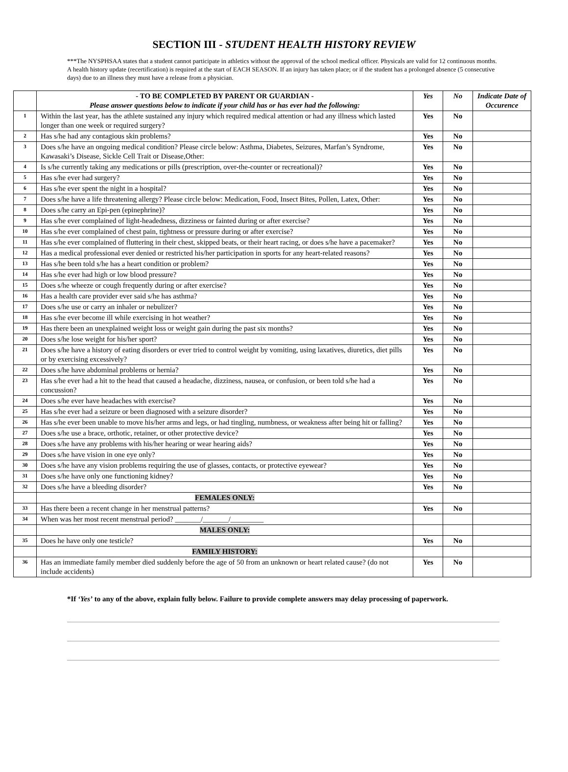SECTION III - STUDENT HEALTH HISTORY REVIEW
***The NYSPHSAA states that a student cannot participate in athletics without the approval of the school medical officer. Physicals are valid for 12 continuous months. A health history update (recertification) is required at the start of EACH SEASON. If an injury has taken place; or if the student has a prolonged absence (5 consecutive days) due to an illness they must have a release from a physician.
| | - TO BE COMPLETED BY PARENT OR GUARDIAN - Please answer questions below to indicate if your child has or has ever had the following: | Yes | No | Indicate Date of Occurence |
| --- | --- | --- | --- | --- |
| 1 | Within the last year, has the athlete sustained any injury which required medical attention or had any illness which lasted longer than one week or required surgery? | Yes | No | |
| 2 | Has s/he had any contagious skin problems? | Yes | No | |
| 3 | Does s/he have an ongoing medical condition? Please circle below: Asthma, Diabetes, Seizures, Marfan’s Syndrome, Kawasaki’s Disease, Sickle Cell Trait or Disease,Other: | Yes | No | |
| 4 | Is s/he currently taking any medications or pills (prescription, over-the-counter or recreational)? | Yes | No | |
| 5 | Has s/he ever had surgery? | Yes | No | |
| 6 | Has s/he ever spent the night in a hospital? | Yes | No | |
| 7 | Does s/he have a life threatening allergy? Please circle below: Medication, Food, Insect Bites, Pollen, Latex, Other: | Yes | No | |
| 8 | Does s/he carry an Epi-pen (epinephrine)? | Yes | No | |
| 9 | Has s/he ever complained of light-headedness, dizziness or fainted during or after exercise? | Yes | No | |
| 10 | Has s/he ever complained of chest pain, tightness or pressure during or after exercise? | Yes | No | |
| 11 | Has s/he ever complained of fluttering in their chest, skipped beats, or their heart racing, or does s/he have a pacemaker? | Yes | No | |
| 12 | Has a medical professional ever denied or restricted his/her participation in sports for any heart-related reasons? | Yes | No | |
| 13 | Has s/he been told s/he has a heart condition or problem? | Yes | No | |
| 14 | Has s/he ever had high or low blood pressure? | Yes | No | |
| 15 | Does s/he wheeze or cough frequently during or after exercise? | Yes | No | |
| 16 | Has a health care provider ever said s/he has asthma? | Yes | No | |
| 17 | Does s/he use or carry an inhaler or nebulizer? | Yes | No | |
| 18 | Has s/he ever become ill while exercising in hot weather? | Yes | No | |
| 19 | Has there been an unexplained weight loss or weight gain during the past six months? | Yes | No | |
| 20 | Does s/he lose weight for his/her sport? | Yes | No | |
| 21 | Does s/he have a history of eating disorders or ever tried to control weight by vomiting, using laxatives, diuretics, diet pills or by exercising excessively? | Yes | No | |
| 22 | Does s/he have abdominal problems or hernia? | Yes | No | |
| 23 | Has s/he ever had a hit to the head that caused a headache, dizziness, nausea, or confusion, or been told s/he had a concussion? | Yes | No | |
| 24 | Does s/he ever have headaches with exercise? | Yes | No | |
| 25 | Has s/he ever had a seizure or been diagnosed with a seizure disorder? | Yes | No | |
| 26 | Has s/he ever been unable to move his/her arms and legs, or had tingling, numbness, or weakness after being hit or falling? | Yes | No | |
| 27 | Does s/he use a brace, orthotic, retainer, or other protective device? | Yes | No | |
| 28 | Does s/he have any problems with his/her hearing or wear hearing aids? | Yes | No | |
| 29 | Does s/he have vision in one eye only? | Yes | No | |
| 30 | Does s/he have any vision problems requiring the use of glasses, contacts, or protective eyewear? | Yes | No | |
| 31 | Does s/he have only one functioning kidney? | Yes | No | |
| 32 | Does s/he have a bleeding disorder? | Yes | No | |
| | FEMALES ONLY: | | | |
| 33 | Has there been a recent change in her menstrual patterns? | Yes | No | |
| 34 | When was her most recent menstrual period? _______/_______/_________ | | | |
| | MALES ONLY: | | | |
| 35 | Does he have only one testicle? | Yes | No | |
| | FAMILY HISTORY: | | | |
| 36 | Has an immediate family member died suddenly before the age of 50 from an unknown or heart related cause? (do not include accidents) | Yes | No | |
*If ‘Yes’ to any of the above, explain fully below. Failure to provide complete answers may delay processing of paperwork.